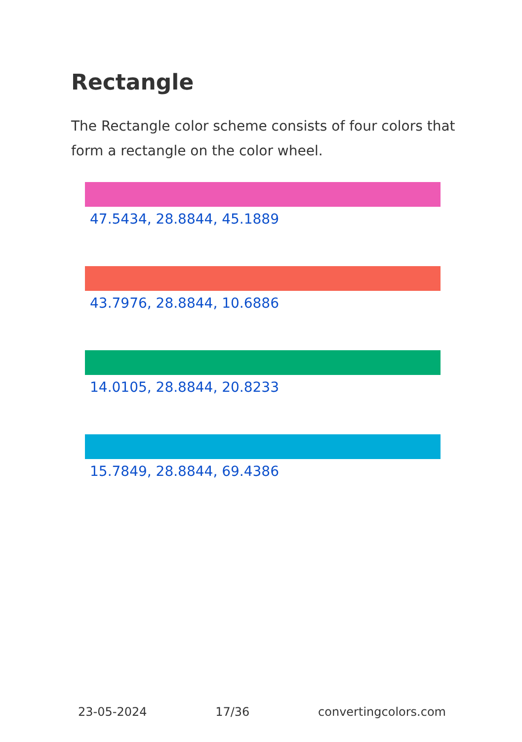Rectangle
The Rectangle color scheme consists of four colors that form a rectangle on the color wheel.
47.5434, 28.8844, 45.1889
43.7976, 28.8844, 10.6886
14.0105, 28.8844, 20.8233
15.7849, 28.8844, 69.4386
23-05-2024 17/36 convertingcolors.com